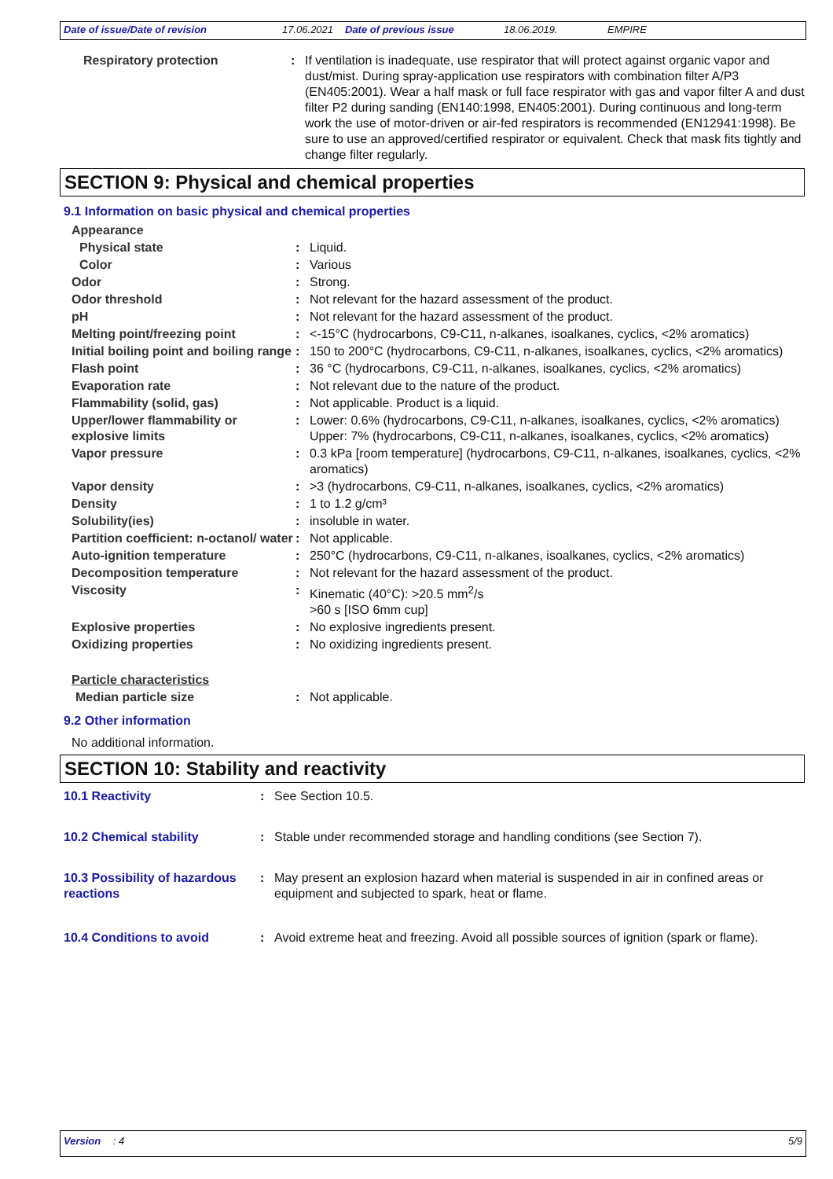Date of issue/Date of revision 17.06.2021 Date of previous issue 18.06.2019. EMPIRE
| Respiratory protection | : | If ventilation is inadequate, use respirator that will protect against organic vapor and dust/mist. During spray-application use respirators with combination filter A/P3 (EN405:2001). Wear a half mask or full face respirator with gas and vapor filter A and dust filter P2 during sanding (EN140:1998, EN405:2001). During continuous and long-term work the use of motor-driven or air-fed respirators is recommended (EN12941:1998). Be sure to use an approved/certified respirator or equivalent. Check that mask fits tightly and change filter regularly. |
SECTION 9: Physical and chemical properties
9.1 Information on basic physical and chemical properties
| Appearance | | |
| Physical state | : | Liquid. |
| Color | : | Various |
| Odor | : | Strong. |
| Odor threshold | : | Not relevant for the hazard assessment of the product. |
| pH | : | Not relevant for the hazard assessment of the product. |
| Melting point/freezing point | : | <-15°C (hydrocarbons, C9-C11, n-alkanes, isoalkanes, cyclics, <2% aromatics) |
| Initial boiling point and boiling range | : | 150 to 200°C (hydrocarbons, C9-C11, n-alkanes, isoalkanes, cyclics, <2% aromatics) |
| Flash point | : | 36 °C (hydrocarbons, C9-C11, n-alkanes, isoalkanes, cyclics, <2% aromatics) |
| Evaporation rate | : | Not relevant due to the nature of the product. |
| Flammability (solid, gas) | : | Not applicable. Product is a liquid. |
| Upper/lower flammability or explosive limits | : | Lower: 0.6% (hydrocarbons, C9-C11, n-alkanes, isoalkanes, cyclics, <2% aromatics) Upper: 7% (hydrocarbons, C9-C11, n-alkanes, isoalkanes, cyclics, <2% aromatics) |
| Vapor pressure | : | 0.3 kPa [room temperature] (hydrocarbons, C9-C11, n-alkanes, isoalkanes, cyclics, <2% aromatics) |
| Vapor density | : | >3 (hydrocarbons, C9-C11, n-alkanes, isoalkanes, cyclics, <2% aromatics) |
| Density | : | 1 to 1.2 g/cm³ |
| Solubility(ies) | : | insoluble in water. |
| Partition coefficient: n-octanol/ water | : | Not applicable. |
| Auto-ignition temperature | : | 250°C (hydrocarbons, C9-C11, n-alkanes, isoalkanes, cyclics, <2% aromatics) |
| Decomposition temperature | : | Not relevant for the hazard assessment of the product. |
| Viscosity | : | Kinematic (40°C): >20.5 mm<sup>2</sup>/s >60 s [ISO 6mm cup] |
| Explosive properties | : | No explosive ingredients present. |
| Oxidizing properties | : | No oxidizing ingredients present. |
| Particle characteristics | | |
| Median particle size | : | Not applicable. |
9.2 Other information
No additional information.
SECTION 10: Stability and reactivity
| 10.1 Reactivity | : | See Section 10.5. |
| 10.2 Chemical stability | : | Stable under recommended storage and handling conditions (see Section 7). |
| 10.3 Possibility of hazardous reactions | : | May present an explosion hazard when material is suspended in air in confined areas or equipment and subjected to spark, heat or flame. |
| 10.4 Conditions to avoid | : | Avoid extreme heat and freezing. Avoid all possible sources of ignition (spark or flame). |
Version : 4 5/9